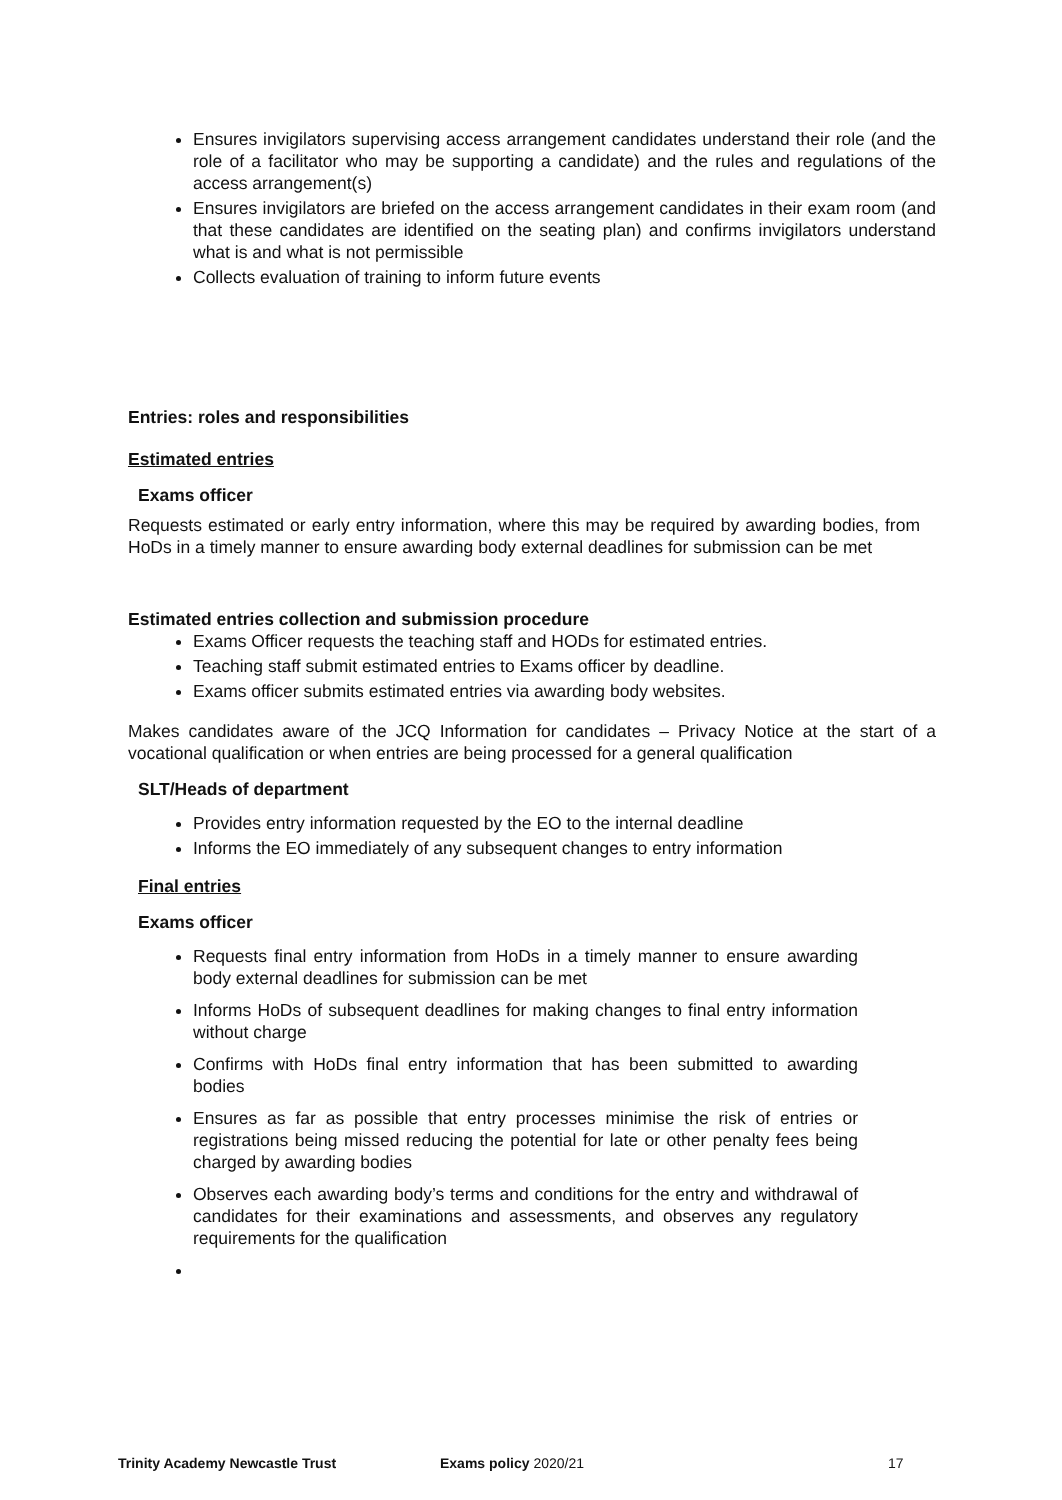Ensures invigilators supervising access arrangement candidates understand their role (and the role of a facilitator who may be supporting a candidate) and the rules and regulations of the access arrangement(s)
Ensures invigilators are briefed on the access arrangement candidates in their exam room (and that these candidates are identified on the seating plan) and confirms invigilators understand what is and what is not permissible
Collects evaluation of training to inform future events
Entries: roles and responsibilities
Estimated entries
Exams officer
Requests estimated or early entry information, where this may be required by awarding bodies, from HoDs in a timely manner to ensure awarding body external deadlines for submission can be met
Estimated entries collection and submission procedure
Exams Officer requests the teaching staff and HODs for estimated entries.
Teaching staff submit estimated entries to Exams officer by deadline.
Exams officer submits estimated entries via awarding body websites.
Makes candidates aware of the JCQ Information for candidates – Privacy Notice at the start of a vocational qualification or when entries are being processed for a general qualification
SLT/Heads of department
Provides entry information requested by the EO to the internal deadline
Informs the EO immediately of any subsequent changes to entry information
Final entries
Exams officer
Requests final entry information from HoDs in a timely manner to ensure awarding body external deadlines for submission can be met
Informs HoDs of subsequent deadlines for making changes to final entry information without charge
Confirms with HoDs final entry information that has been submitted to awarding bodies
Ensures as far as possible that entry processes minimise the risk of entries or registrations being missed reducing the potential for late or other penalty fees being charged by awarding bodies
Observes each awarding body’s terms and conditions for the entry and withdrawal of candidates for their examinations and assessments, and observes any regulatory requirements for the qualification
Trinity Academy Newcastle Trust Exams policy 2020/21 17